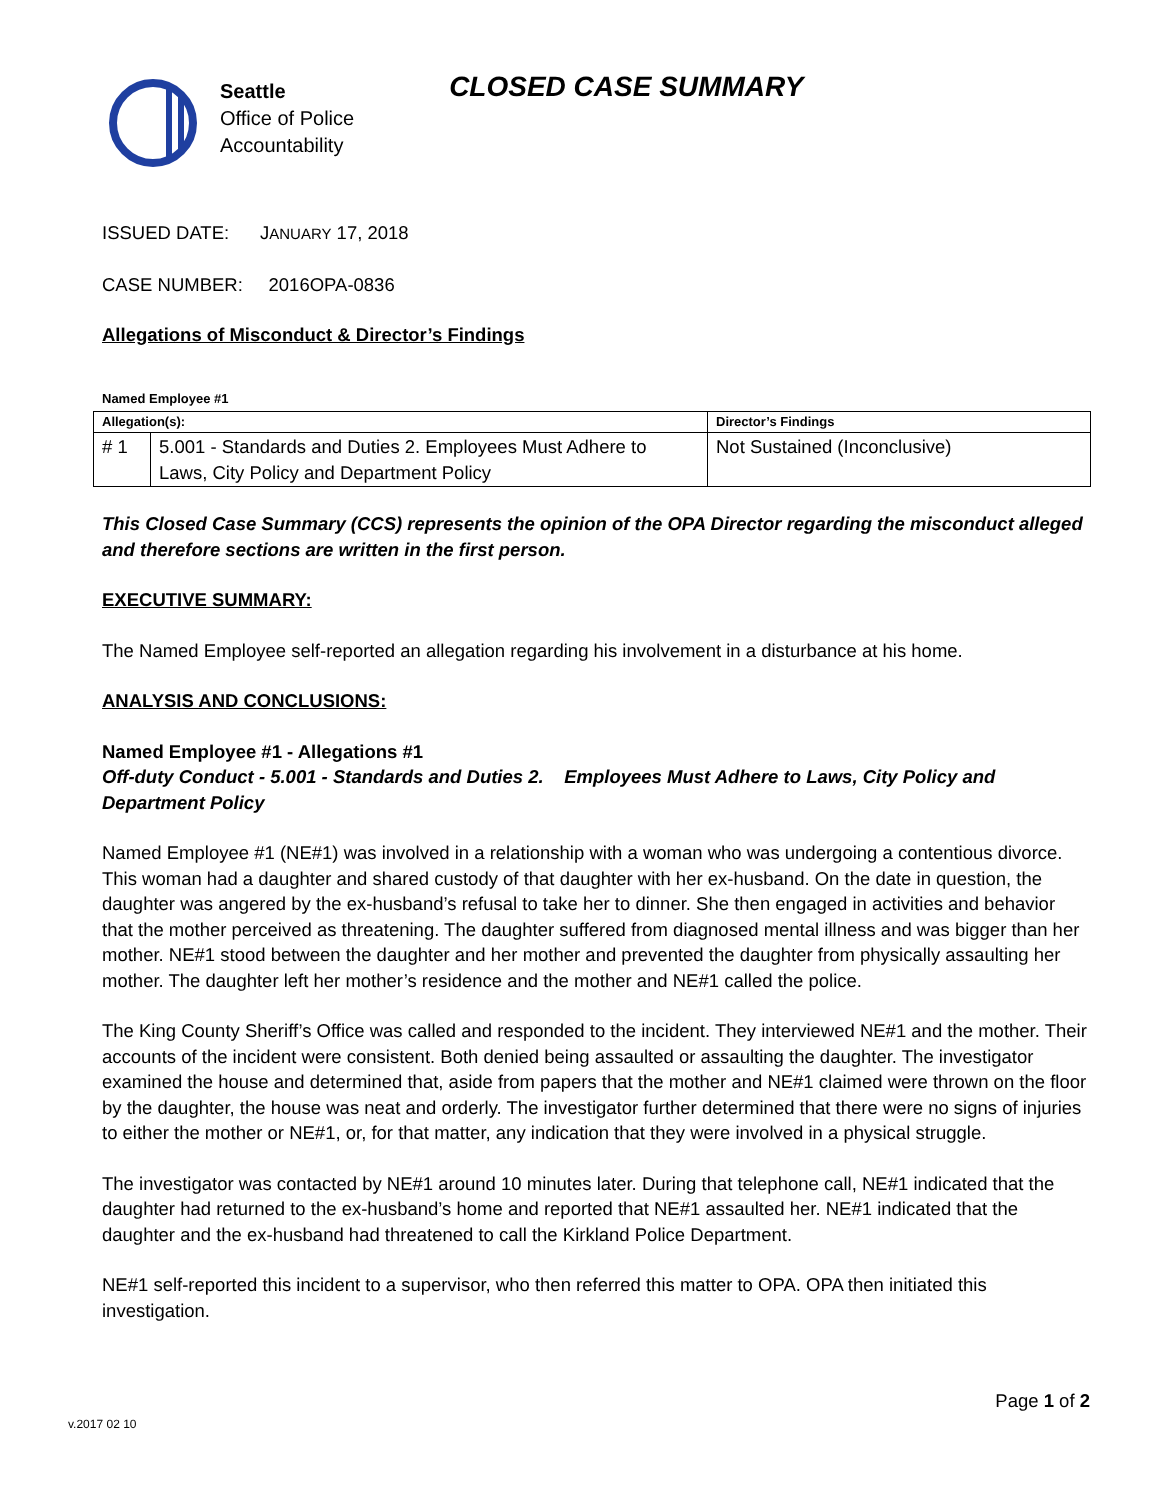Seattle
Office of Police
Accountability
CLOSED CASE SUMMARY
ISSUED DATE: JANUARY 17, 2018
CASE NUMBER: 2016OPA-0836
Allegations of Misconduct & Director’s Findings
Named Employee #1
| Allegation(s): | | Director’s Findings |
| --- | --- | --- |
| # 1 | 5.001 - Standards and Duties 2. Employees Must Adhere to Laws, City Policy and Department Policy | Not Sustained (Inconclusive) |
This Closed Case Summary (CCS) represents the opinion of the OPA Director regarding the misconduct alleged and therefore sections are written in the first person.
EXECUTIVE SUMMARY:
The Named Employee self-reported an allegation regarding his involvement in a disturbance at his home.
ANALYSIS AND CONCLUSIONS:
Named Employee #1 - Allegations #1
Off-duty Conduct - 5.001 - Standards and Duties 2. Employees Must Adhere to Laws, City Policy and Department Policy
Named Employee #1 (NE#1) was involved in a relationship with a woman who was undergoing a contentious divorce. This woman had a daughter and shared custody of that daughter with her ex-husband. On the date in question, the daughter was angered by the ex-husband’s refusal to take her to dinner. She then engaged in activities and behavior that the mother perceived as threatening. The daughter suffered from diagnosed mental illness and was bigger than her mother. NE#1 stood between the daughter and her mother and prevented the daughter from physically assaulting her mother. The daughter left her mother’s residence and the mother and NE#1 called the police.
The King County Sheriff’s Office was called and responded to the incident. They interviewed NE#1 and the mother. Their accounts of the incident were consistent. Both denied being assaulted or assaulting the daughter. The investigator examined the house and determined that, aside from papers that the mother and NE#1 claimed were thrown on the floor by the daughter, the house was neat and orderly. The investigator further determined that there were no signs of injuries to either the mother or NE#1, or, for that matter, any indication that they were involved in a physical struggle.
The investigator was contacted by NE#1 around 10 minutes later. During that telephone call, NE#1 indicated that the daughter had returned to the ex-husband’s home and reported that NE#1 assaulted her. NE#1 indicated that the daughter and the ex-husband had threatened to call the Kirkland Police Department.
NE#1 self-reported this incident to a supervisor, who then referred this matter to OPA. OPA then initiated this investigation.
Page 1 of 2
v.2017 02 10